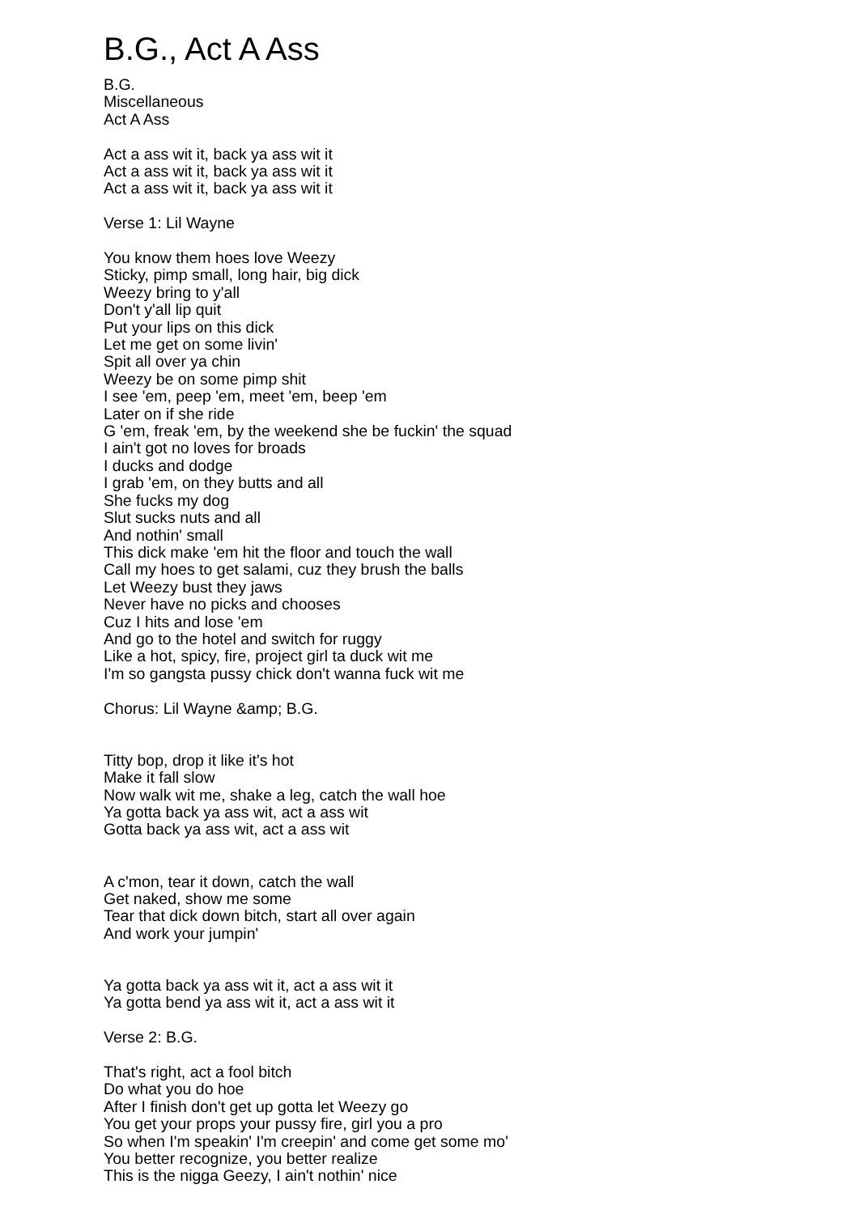B.G., Act A Ass
B.G.
Miscellaneous
Act A Ass
Act a ass wit it, back ya ass wit it
Act a ass wit it, back ya ass wit it
Act a ass wit it, back ya ass wit it
Verse 1: Lil Wayne
You know them hoes love Weezy
Sticky, pimp small, long hair, big dick
Weezy bring to y'all
Don't y'all lip quit
Put your lips on this dick
Let me get on some livin'
Spit all over ya chin
Weezy be on some pimp shit
I see 'em, peep 'em, meet 'em, beep 'em
Later on if she ride
G 'em, freak 'em, by the weekend she be fuckin' the squad
I ain't got no loves for broads
I ducks and dodge
I grab 'em, on they butts and all
She fucks my dog
Slut sucks nuts and all
And nothin' small
This dick make 'em hit the floor and touch the wall
Call my hoes to get salami, cuz they brush the balls
Let Weezy bust they jaws
Never have no picks and chooses
Cuz I hits and lose 'em
And go to the hotel and switch for ruggy
Like a hot, spicy, fire, project girl ta duck wit me
I'm so gangsta pussy chick don't wanna fuck wit me
Chorus: Lil Wayne &amp; B.G.
Titty bop, drop it like it's hot
Make it fall slow
Now walk wit me, shake a leg, catch the wall hoe
Ya gotta back ya ass wit, act a ass wit
Gotta back ya ass wit, act a ass wit
A c'mon, tear it down, catch the wall
Get naked, show me some
Tear that dick down bitch, start all over again
And work your jumpin'
Ya gotta back ya ass wit it, act a ass wit it
Ya gotta bend ya ass wit it, act a ass wit it
Verse 2: B.G.
That's right, act a fool bitch
Do what you do hoe
After I finish don't get up gotta let Weezy go
You get your props your pussy fire, girl you a pro
So when I'm speakin' I'm creepin' and come get some mo'
You better recognize, you better realize
This is the nigga Geezy, I ain't nothin' nice